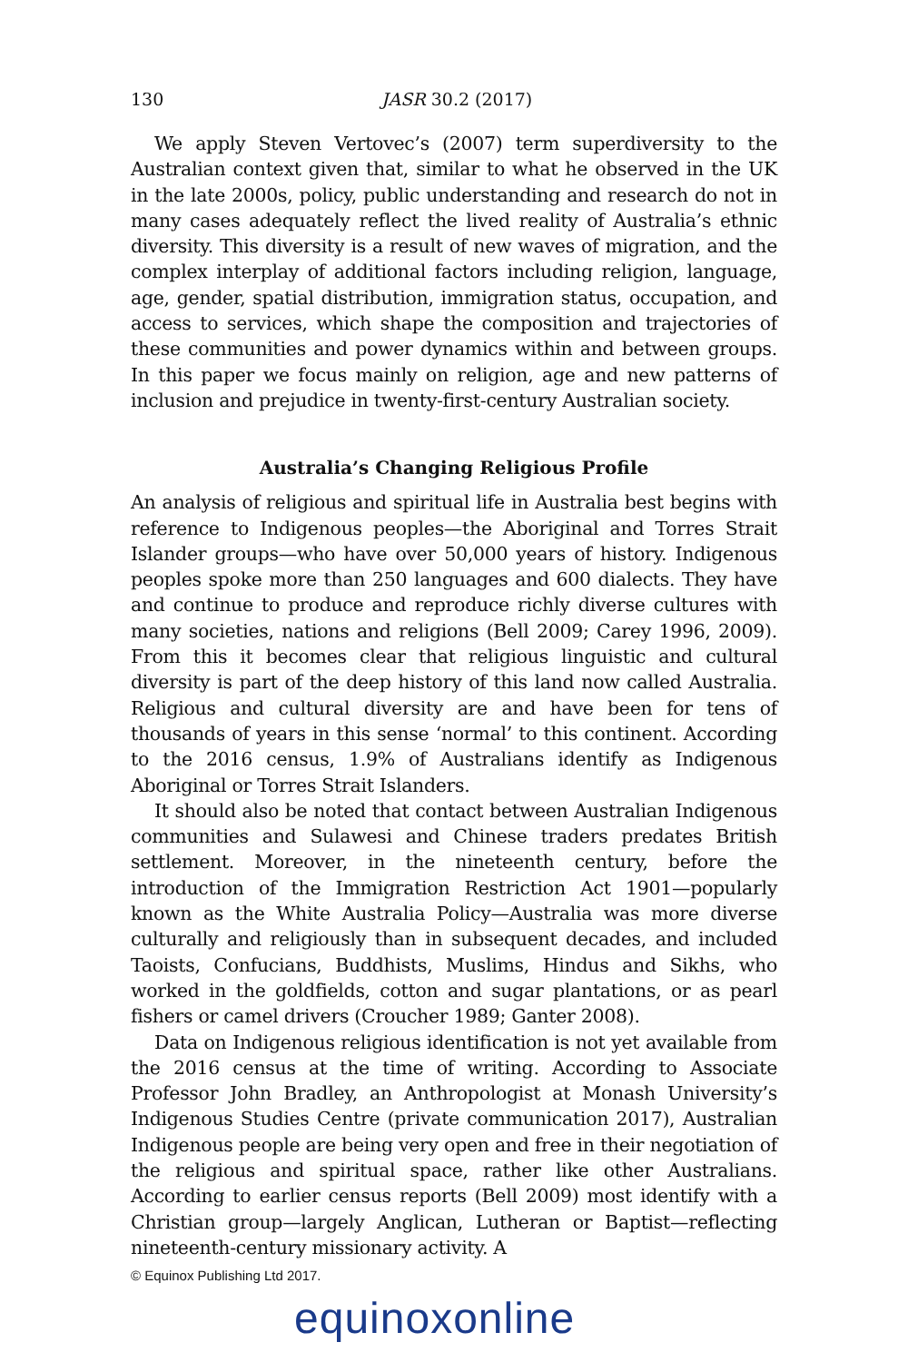130 JASR 30.2 (2017)
We apply Steven Vertovec’s (2007) term superdiversity to the Australian context given that, similar to what he observed in the UK in the late 2000s, policy, public understanding and research do not in many cases adequately reflect the lived reality of Australia’s ethnic diversity. This diversity is a result of new waves of migration, and the complex interplay of additional factors including religion, language, age, gender, spatial distribution, immigration status, occupation, and access to services, which shape the composition and trajectories of these communities and power dynamics within and between groups. In this paper we focus mainly on religion, age and new patterns of inclusion and prejudice in twenty-first-century Australian society.
Australia’s Changing Religious Profile
An analysis of religious and spiritual life in Australia best begins with reference to Indigenous peoples—the Aboriginal and Torres Strait Islander groups—who have over 50,000 years of history. Indigenous peoples spoke more than 250 languages and 600 dialects. They have and continue to produce and reproduce richly diverse cultures with many societies, nations and religions (Bell 2009; Carey 1996, 2009). From this it becomes clear that religious linguistic and cultural diversity is part of the deep history of this land now called Australia. Religious and cultural diversity are and have been for tens of thousands of years in this sense ‘normal’ to this continent. According to the 2016 census, 1.9% of Australians identify as Indigenous Aboriginal or Torres Strait Islanders.
It should also be noted that contact between Australian Indigenous communities and Sulawesi and Chinese traders predates British settlement. Moreover, in the nineteenth century, before the introduction of the Immigration Restriction Act 1901—popularly known as the White Australia Policy—Australia was more diverse culturally and religiously than in subsequent decades, and included Taoists, Confucians, Buddhists, Muslims, Hindus and Sikhs, who worked in the goldfields, cotton and sugar plantations, or as pearl fishers or camel drivers (Croucher 1989; Ganter 2008).
Data on Indigenous religious identification is not yet available from the 2016 census at the time of writing. According to Associate Professor John Bradley, an Anthropologist at Monash University’s Indigenous Studies Centre (private communication 2017), Australian Indigenous people are being very open and free in their negotiation of the religious and spiritual space, rather like other Australians. According to earlier census reports (Bell 2009) most identify with a Christian group—largely Anglican, Lutheran or Baptist—reflecting nineteenth-century missionary activity. A
© Equinox Publishing Ltd 2017.
equinoxonline